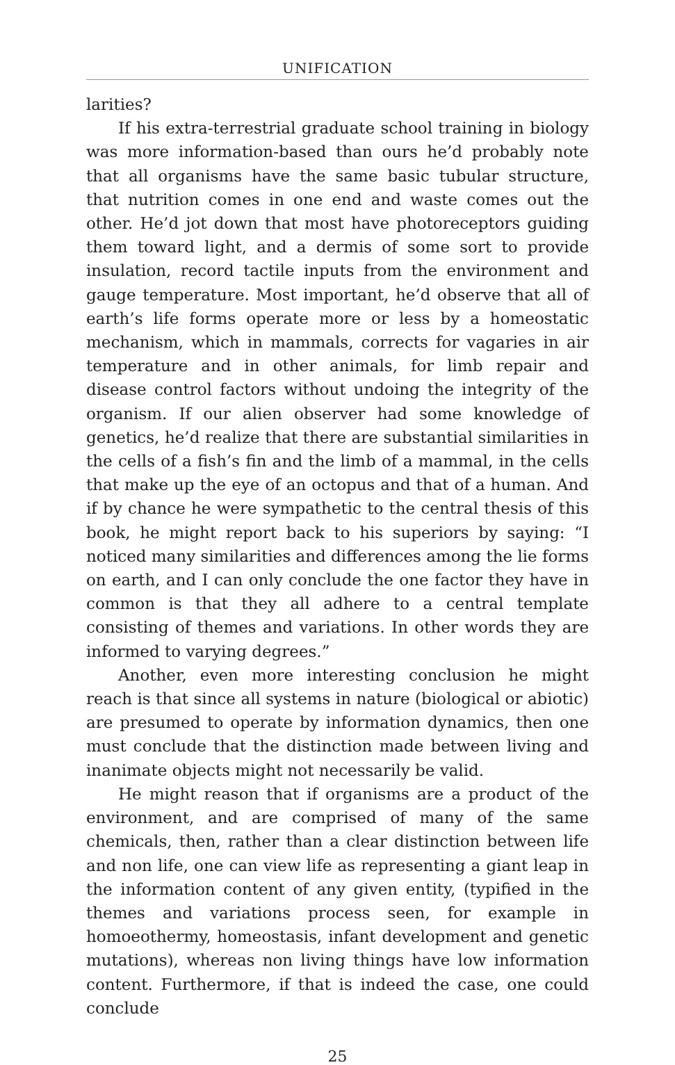UNIFICATION
larities?
If his extra-terrestrial graduate school training in biology was more information-based than ours he’d probably note that all organisms have the same basic tubular structure, that nutrition comes in one end and waste comes out the other. He’d jot down that most have photoreceptors guiding them toward light, and a dermis of some sort to provide insulation, record tactile inputs from the environment and gauge temperature. Most important, he’d observe that all of earth’s life forms operate more or less by a homeostatic mechanism, which in mammals, corrects for vagaries in air temperature and in other animals, for limb repair and disease control factors without undoing the integrity of the organism. If our alien observer had some knowledge of genetics, he’d realize that there are substantial similarities in the cells of a fish’s fin and the limb of a mammal, in the cells that make up the eye of an octopus and that of a human. And if by chance he were sympathetic to the central thesis of this book, he might report back to his superiors by saying: “I noticed many similarities and differences among the lie forms on earth, and I can only conclude the one factor they have in common is that they all adhere to a central template consisting of themes and variations. In other words they are informed to varying degrees.”
Another, even more interesting conclusion he might reach is that since all systems in nature (biological or abiotic) are presumed to operate by information dynamics, then one must conclude that the distinction made between living and inanimate objects might not necessarily be valid.
He might reason that if organisms are a product of the environment, and are comprised of many of the same chemicals, then, rather than a clear distinction between life and non life, one can view life as representing a giant leap in the information content of any given entity, (typified in the themes and variations process seen, for example in homoeothermy, homeostasis, infant development and genetic mutations), whereas non living things have low information content. Furthermore, if that is indeed the case, one could conclude
25